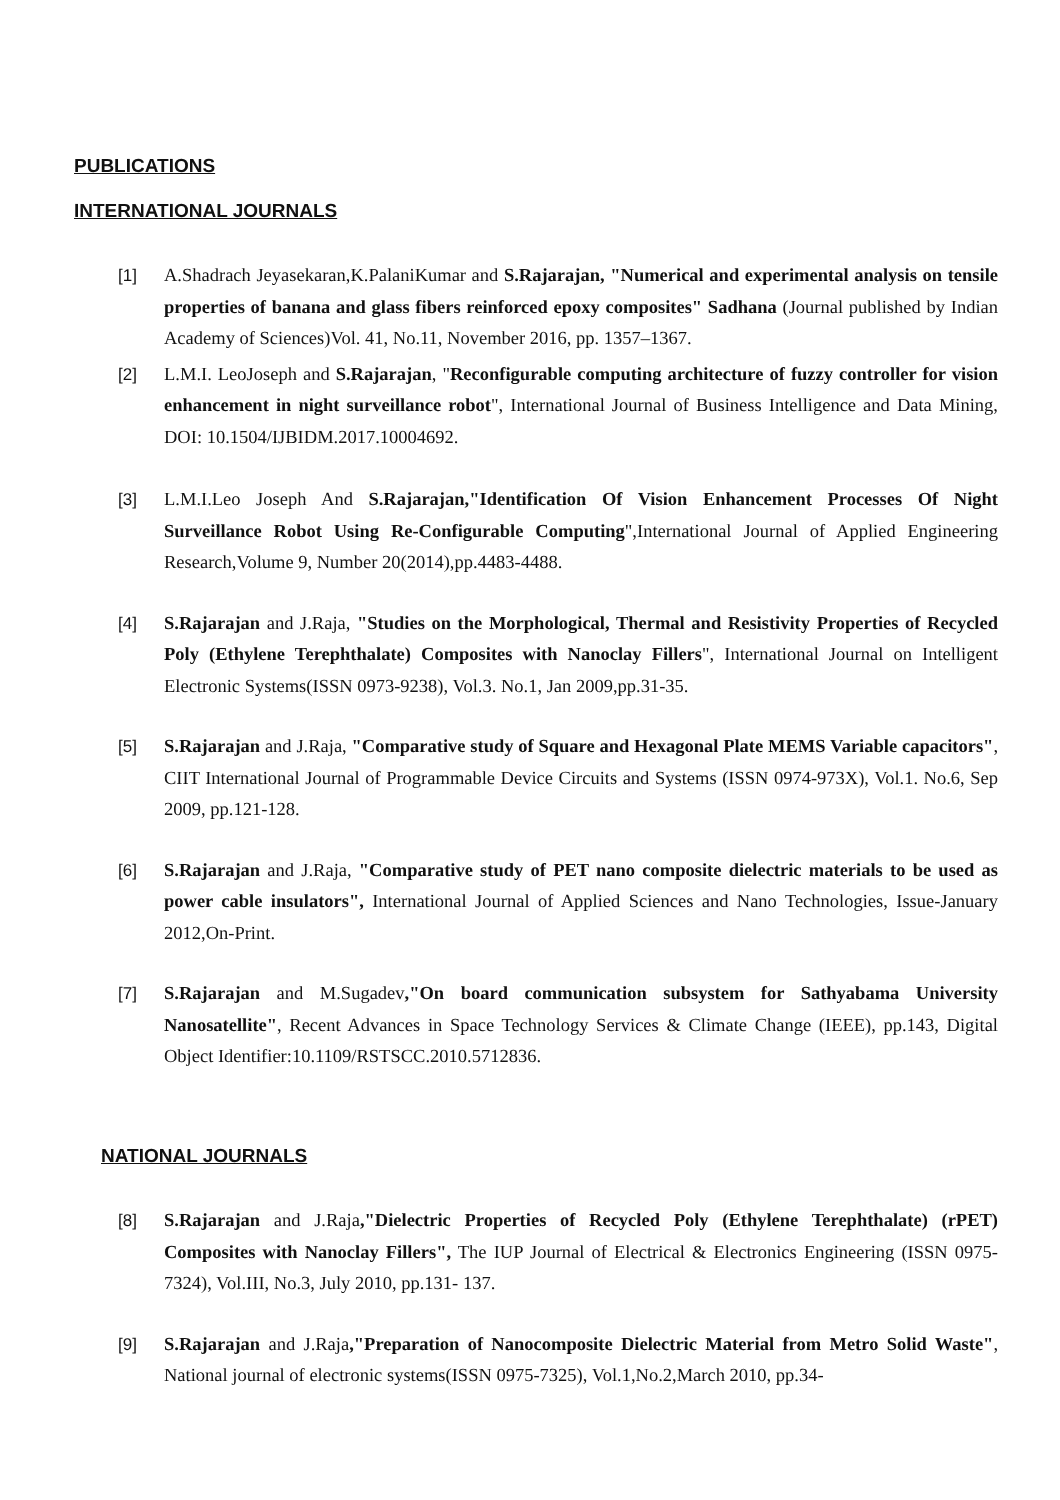PUBLICATIONS
INTERNATIONAL JOURNALS
[1] A.Shadrach Jeyasekaran,K.PalaniKumar and S.Rajarajan, "Numerical and experimental analysis on tensile properties of banana and glass fibers reinforced epoxy composites" Sadhana (Journal published by Indian Academy of Sciences)Vol. 41, No.11, November 2016, pp. 1357–1367.
[2] L.M.I. LeoJoseph and S.Rajarajan, "Reconfigurable computing architecture of fuzzy controller for vision enhancement in night surveillance robot", International Journal of Business Intelligence and Data Mining, DOI: 10.1504/IJBIDM.2017.10004692.
[3] L.M.I.Leo Joseph And S.Rajarajan,"Identification Of Vision Enhancement Processes Of Night Surveillance Robot Using Re-Configurable Computing",International Journal of Applied Engineering Research,Volume 9, Number 20(2014),pp.4483-4488.
[4] S.Rajarajan and J.Raja, "Studies on the Morphological, Thermal and Resistivity Properties of Recycled Poly (Ethylene Terephthalate) Composites with Nanoclay Fillers", International Journal on Intelligent Electronic Systems(ISSN 0973-9238), Vol.3. No.1, Jan 2009,pp.31-35.
[5] S.Rajarajan and J.Raja, "Comparative study of Square and Hexagonal Plate MEMS Variable capacitors", CIIT International Journal of Programmable Device Circuits and Systems (ISSN 0974-973X), Vol.1. No.6, Sep 2009, pp.121-128.
[6] S.Rajarajan and J.Raja, "Comparative study of PET nano composite dielectric materials to be used as power cable insulators", International Journal of Applied Sciences and Nano Technologies, Issue-January 2012,On-Print.
[7] S.Rajarajan and M.Sugadev,"On board communication subsystem for Sathyabama University Nanosatellite", Recent Advances in Space Technology Services & Climate Change (IEEE), pp.143, Digital Object Identifier:10.1109/RSTSCC.2010.5712836.
NATIONAL JOURNALS
[8] S.Rajarajan and J.Raja,"Dielectric Properties of Recycled Poly (Ethylene Terephthalate) (rPET) Composites with Nanoclay Fillers", The IUP Journal of Electrical & Electronics Engineering (ISSN 0975-7324), Vol.III, No.3, July 2010, pp.131- 137.
[9] S.Rajarajan and J.Raja,"Preparation of Nanocomposite Dielectric Material from Metro Solid Waste", National journal of electronic systems(ISSN 0975-7325), Vol.1,No.2,March 2010, pp.34-